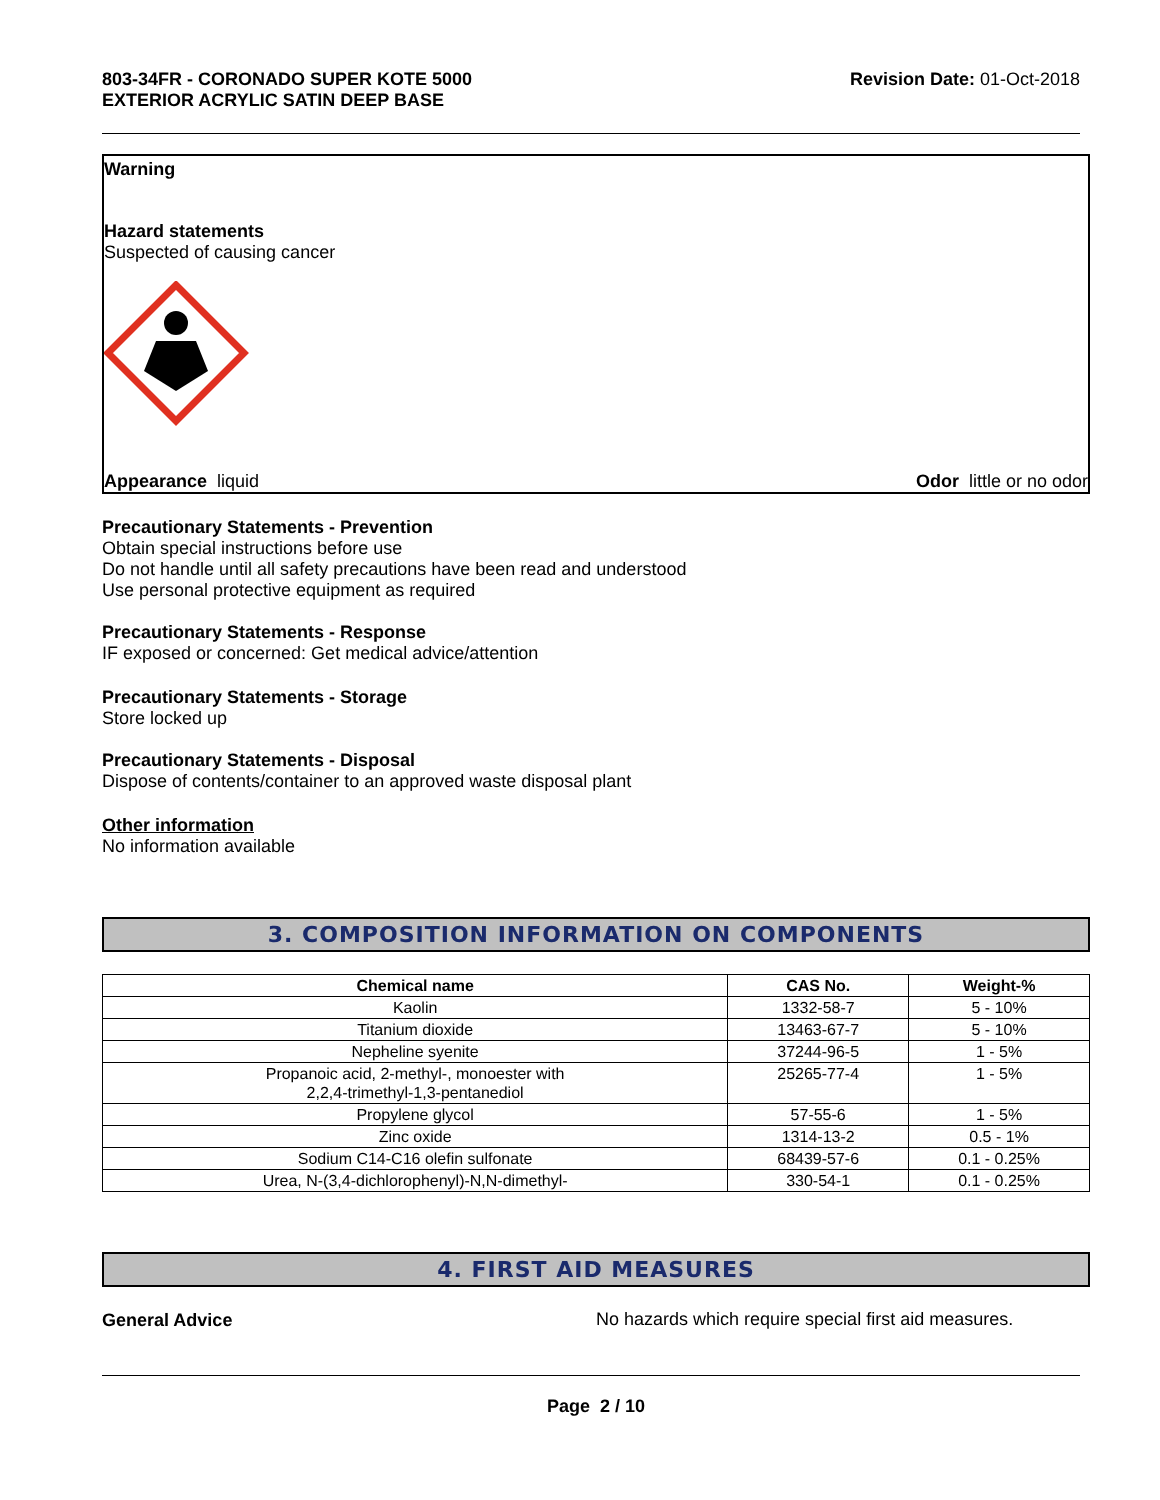803-34FR - CORONADO SUPER KOTE 5000
EXTERIOR ACRYLIC SATIN DEEP BASE
Revision Date: 01-Oct-2018
Warning
Hazard statements
Suspected of causing cancer
Appearance liquid Odor little or no odor
Precautionary Statements - Prevention
Obtain special instructions before use
Do not handle until all safety precautions have been read and understood
Use personal protective equipment as required
Precautionary Statements - Response
IF exposed or concerned: Get medical advice/attention
Precautionary Statements - Storage
Store locked up
Precautionary Statements - Disposal
Dispose of contents/container to an approved waste disposal plant
Other information
No information available
3. COMPOSITION INFORMATION ON COMPONENTS
| Chemical name | CAS No. | Weight-% |
| --- | --- | --- |
| Kaolin | 1332-58-7 | 5 - 10% |
| Titanium dioxide | 13463-67-7 | 5 - 10% |
| Nepheline syenite | 37244-96-5 | 1 - 5% |
| Propanoic acid, 2-methyl-, monoester with 2,2,4-trimethyl-1,3-pentanediol | 25265-77-4 | 1 - 5% |
| Propylene glycol | 57-55-6 | 1 - 5% |
| Zinc oxide | 1314-13-2 | 0.5 - 1% |
| Sodium C14-C16 olefin sulfonate | 68439-57-6 | 0.1 - 0.25% |
| Urea, N-(3,4-dichlorophenyl)-N,N-dimethyl- | 330-54-1 | 0.1 - 0.25% |
4. FIRST AID MEASURES
General Advice
No hazards which require special first aid measures.
Page 2 / 10